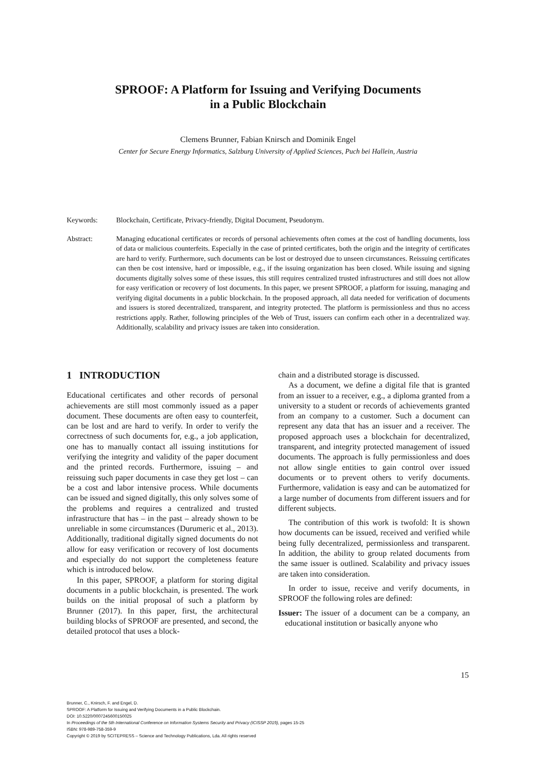SPROOF: A Platform for Issuing and Verifying Documents
in a Public Blockchain
Clemens Brunner, Fabian Knirsch and Dominik Engel
Center for Secure Energy Informatics, Salzburg University of Applied Sciences, Puch bei Hallein, Austria
Keywords: Blockchain, Certificate, Privacy-friendly, Digital Document, Pseudonym.
Abstract: Managing educational certificates or records of personal achievements often comes at the cost of handling documents, loss of data or malicious counterfeits. Especially in the case of printed certificates, both the origin and the integrity of certificates are hard to verify. Furthermore, such documents can be lost or destroyed due to unseen circumstances. Reissuing certificates can then be cost intensive, hard or impossible, e.g., if the issuing organization has been closed. While issuing and signing documents digitally solves some of these issues, this still requires centralized trusted infrastructures and still does not allow for easy verification or recovery of lost documents. In this paper, we present SPROOF, a platform for issuing, managing and verifying digital documents in a public blockchain. In the proposed approach, all data needed for verification of documents and issuers is stored decentralized, transparent, and integrity protected. The platform is permissionless and thus no access restrictions apply. Rather, following principles of the Web of Trust, issuers can confirm each other in a decentralized way. Additionally, scalability and privacy issues are taken into consideration.
1 INTRODUCTION
Educational certificates and other records of personal achievements are still most commonly issued as a paper document. These documents are often easy to counterfeit, can be lost and are hard to verify. In order to verify the correctness of such documents for, e.g., a job application, one has to manually contact all issuing institutions for verifying the integrity and validity of the paper document and the printed records. Furthermore, issuing – and reissuing such paper documents in case they get lost – can be a cost and labor intensive process. While documents can be issued and signed digitally, this only solves some of the problems and requires a centralized and trusted infrastructure that has – in the past – already shown to be unreliable in some circumstances (Durumeric et al., 2013). Additionally, traditional digitally signed documents do not allow for easy verification or recovery of lost documents and especially do not support the completeness feature which is introduced below.
In this paper, SPROOF, a platform for storing digital documents in a public blockchain, is presented. The work builds on the initial proposal of such a platform by Brunner (2017). In this paper, first, the architectural building blocks of SPROOF are presented, and second, the detailed protocol that uses a block-
chain and a distributed storage is discussed.
As a document, we define a digital file that is granted from an issuer to a receiver, e.g., a diploma granted from a university to a student or records of achievements granted from an company to a customer. Such a document can represent any data that has an issuer and a receiver. The proposed approach uses a blockchain for decentralized, transparent, and integrity protected management of issued documents. The approach is fully permissionless and does not allow single entities to gain control over issued documents or to prevent others to verify documents. Furthermore, validation is easy and can be automatized for a large number of documents from different issuers and for different subjects.
The contribution of this work is twofold: It is shown how documents can be issued, received and verified while being fully decentralized, permissionless and transparent. In addition, the ability to group related documents from the same issuer is outlined. Scalability and privacy issues are taken into consideration.
In order to issue, receive and verify documents, in SPROOF the following roles are defined:
Issuer: The issuer of a document can be a company, an educational institution or basically anyone who
15
Brunner, C., Knirsch, F. and Engel, D.
SPROOF: A Platform for Issuing and Verifying Documents in a Public Blockchain.
DOI: 10.5220/0007245600150025
In Proceedings of the 5th International Conference on Information Systems Security and Privacy (ICISSP 2019), pages 15-25
ISBN: 978-989-758-359-9
Copyright © 2019 by SCITEPRESS – Science and Technology Publications, Lda. All rights reserved